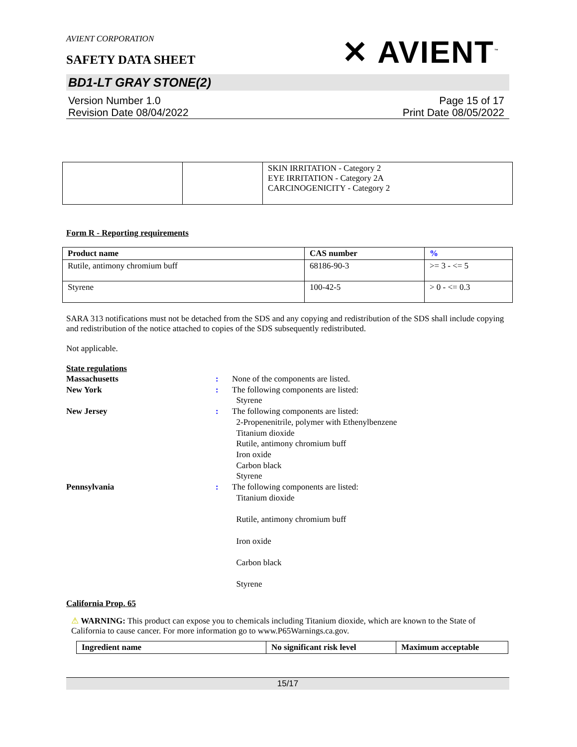AVIENT CORPORATION
SAFETY DATA SHEET
✕ AVIENT<sup>™</sup>
BD1-LT GRAY STONE(2)
Version Number 1.0
Revision Date 08/04/2022
Page 15 of 17
Print Date 08/05/2022
| | | SKIN IRRITATION - Category 2 EYE IRRITATION - Category 2A CARCINOGENICITY - Category 2 |
Form R - Reporting requirements
| Product name | CAS number | % |
| --- | --- | --- |
| Rutile, antimony chromium buff | 68186-90-3 | >= 3 - <= 5 |
| Styrene | 100-42-5 | > 0 - <= 0.3 |
SARA 313 notifications must not be detached from the SDS and any copying and redistribution of the SDS shall include copying and redistribution of the notice attached to copies of the SDS subsequently redistributed.
Not applicable.
State regulations
| Massachusetts | : | None of the components are listed. |
| New York | : | The following components are listed: Styrene |
| New Jersey | : | The following components are listed: 2-Propenenitrile, polymer with Ethenylbenzene Titanium dioxide Rutile, antimony chromium buff Iron oxide Carbon black Styrene |
| Pennsylvania | : | The following components are listed: Titanium dioxide Rutile, antimony chromium buff Iron oxide Carbon black Styrene |
California Prop. 65
⚠ WARNING: This product can expose you to chemicals including Titanium dioxide, which are known to the State of California to cause cancer. For more information go to www.P65Warnings.ca.gov.
| Ingredient name | No significant risk level | Maximum acceptable |
| --- | --- | --- |
15/17